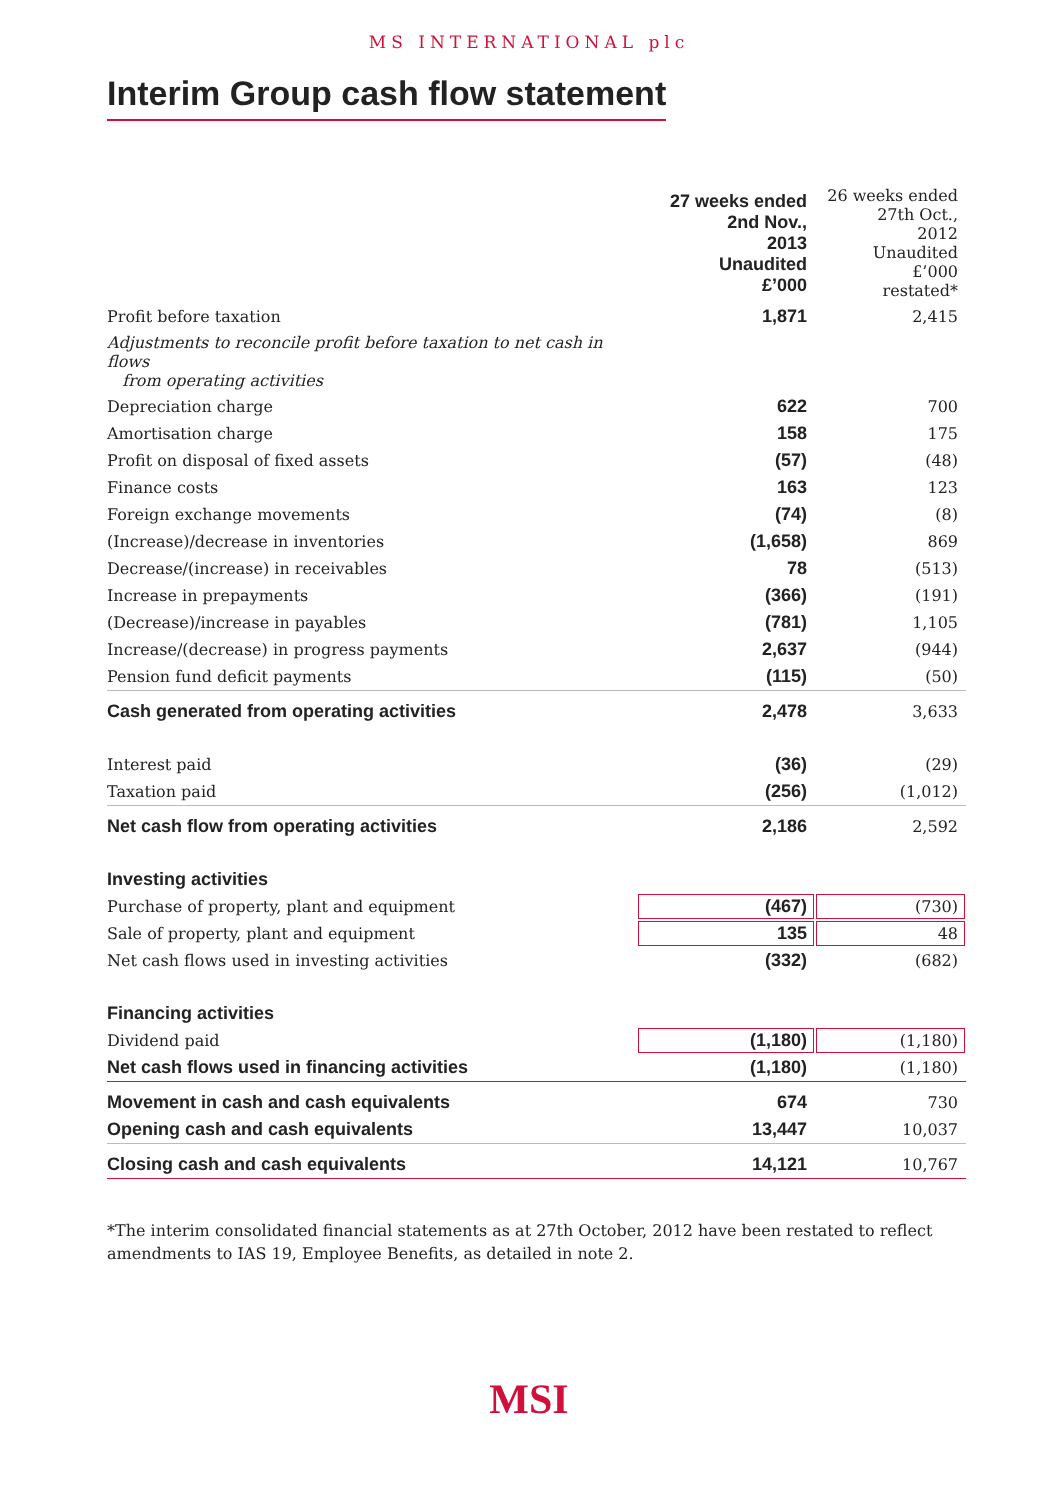MS INTERNATIONAL plc
Interim Group cash flow statement
| | 27 weeks ended 2nd Nov., 2013 Unaudited £’000 | 26 weeks ended 27th Oct., 2012 Unaudited £’000 restated* |
| Profit before taxation | 1,871 | 2,415 |
| Adjustments to reconcile profit before taxation to net cash in flows from operating activities | | |
| Depreciation charge | 622 | 700 |
| Amortisation charge | 158 | 175 |
| Profit on disposal of fixed assets | (57) | (48) |
| Finance costs | 163 | 123 |
| Foreign exchange movements | (74) | (8) |
| (Increase)/decrease in inventories | (1,658) | 869 |
| Decrease/(increase) in receivables | 78 | (513) |
| Increase in prepayments | (366) | (191) |
| (Decrease)/increase in payables | (781) | 1,105 |
| Increase/(decrease) in progress payments | 2,637 | (944) |
| Pension fund deficit payments | (115) | (50) |
| Cash generated from operating activities | 2,478 | 3,633 |
| Interest paid | (36) | (29) |
| Taxation paid | (256) | (1,012) |
| Net cash flow from operating activities | 2,186 | 2,592 |
| Investing activities | | |
| Purchase of property, plant and equipment | (467) | (730) |
| Sale of property, plant and equipment | 135 | 48 |
| Net cash flows used in investing activities | (332) | (682) |
| Financing activities | | |
| Dividend paid | (1,180) | (1,180) |
| Net cash flows used in financing activities | (1,180) | (1,180) |
| Movement in cash and cash equivalents | 674 | 730 |
| Opening cash and cash equivalents | 13,447 | 10,037 |
| Closing cash and cash equivalents | 14,121 | 10,767 |
*The interim consolidated financial statements as at 27th October, 2012 have been restated to reflect amendments to IAS 19, Employee Benefits, as detailed in note 2.
MSI